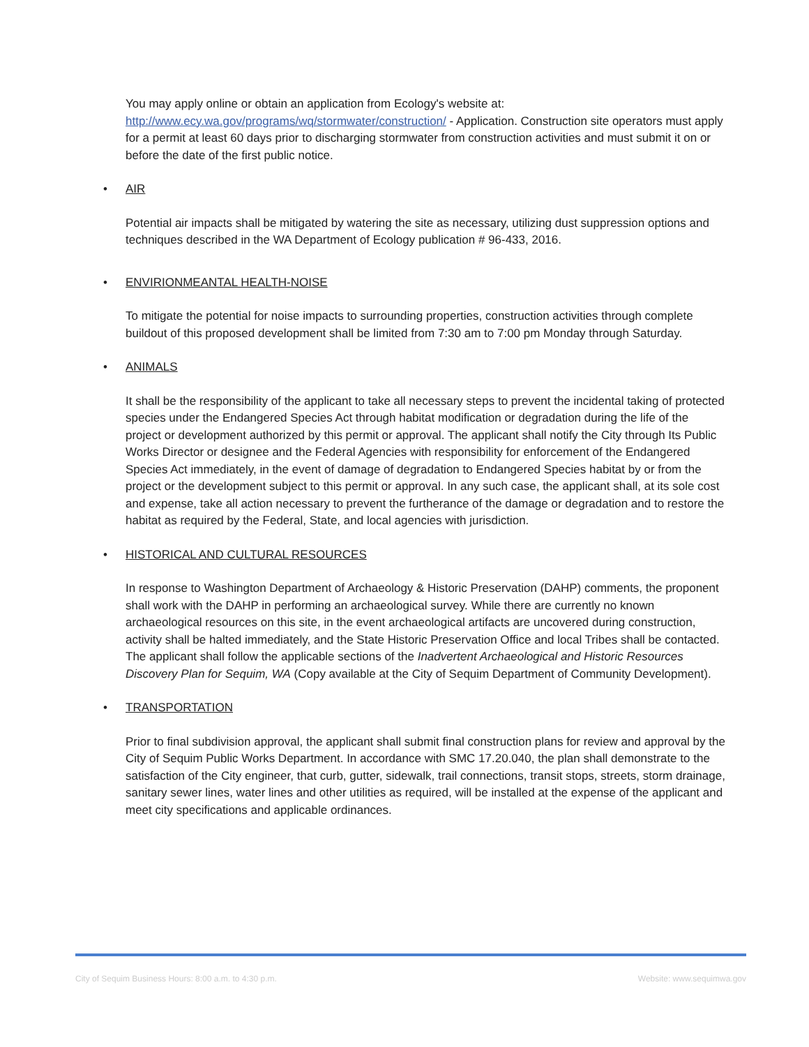You may apply online or obtain an application from Ecology's website at: http://www.ecy.wa.gov/programs/wq/stormwater/construction/ - Application. Construction site operators must apply for a permit at least 60 days prior to discharging stormwater from construction activities and must submit it on or before the date of the first public notice.
• AIR
Potential air impacts shall be mitigated by watering the site as necessary, utilizing dust suppression options and techniques described in the WA Department of Ecology publication # 96-433, 2016.
• ENVIRIONMEANTAL HEALTH-NOISE
To mitigate the potential for noise impacts to surrounding properties, construction activities through complete buildout of this proposed development shall be limited from 7:30 am to 7:00 pm Monday through Saturday.
• ANIMALS
It shall be the responsibility of the applicant to take all necessary steps to prevent the incidental taking of protected species under the Endangered Species Act through habitat modification or degradation during the life of the project or development authorized by this permit or approval. The applicant shall notify the City through Its Public Works Director or designee and the Federal Agencies with responsibility for enforcement of the Endangered Species Act immediately, in the event of damage of degradation to Endangered Species habitat by or from the project or the development subject to this permit or approval. In any such case, the applicant shall, at its sole cost and expense, take all action necessary to prevent the furtherance of the damage or degradation and to restore the habitat as required by the Federal, State, and local agencies with jurisdiction.
• HISTORICAL AND CULTURAL RESOURCES
In response to Washington Department of Archaeology & Historic Preservation (DAHP) comments, the proponent shall work with the DAHP in performing an archaeological survey. While there are currently no known archaeological resources on this site, in the event archaeological artifacts are uncovered during construction, activity shall be halted immediately, and the State Historic Preservation Office and local Tribes shall be contacted. The applicant shall follow the applicable sections of the Inadvertent Archaeological and Historic Resources Discovery Plan for Sequim, WA (Copy available at the City of Sequim Department of Community Development).
• TRANSPORTATION
Prior to final subdivision approval, the applicant shall submit final construction plans for review and approval by the City of Sequim Public Works Department. In accordance with SMC 17.20.040, the plan shall demonstrate to the satisfaction of the City engineer, that curb, gutter, sidewalk, trail connections, transit stops, streets, storm drainage, sanitary sewer lines, water lines and other utilities as required, will be installed at the expense of the applicant and meet city specifications and applicable ordinances.
City of Sequim Business Hours: 8:00 a.m. to 4:30 p.m. Website: www.sequimwa.gov